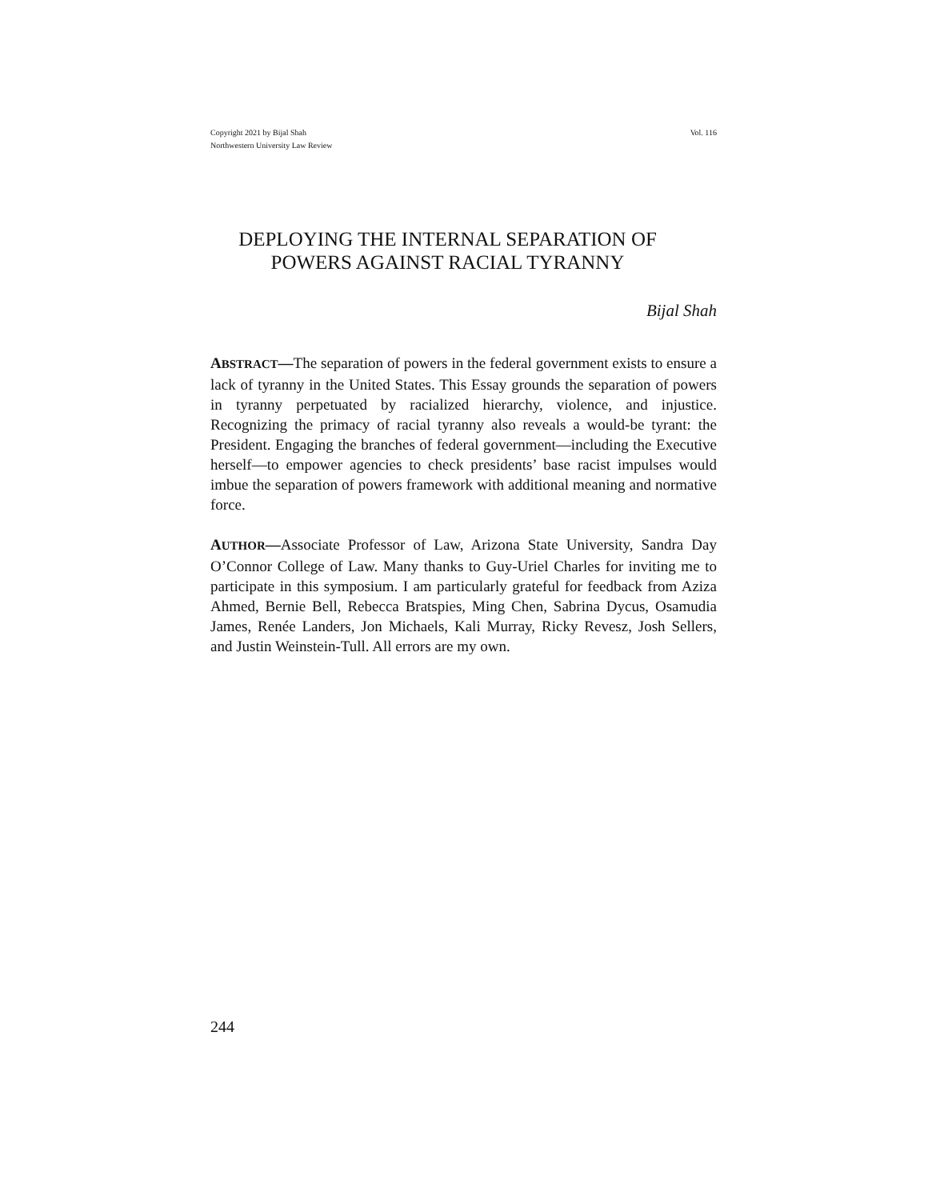Copyright 2021 by Bijal Shah
Northwestern University Law Review
Vol. 116
DEPLOYING THE INTERNAL SEPARATION OF
POWERS AGAINST RACIAL TYRANNY
Bijal Shah
ABSTRACT—The separation of powers in the federal government exists to ensure a lack of tyranny in the United States. This Essay grounds the separation of powers in tyranny perpetuated by racialized hierarchy, violence, and injustice. Recognizing the primacy of racial tyranny also reveals a would-be tyrant: the President. Engaging the branches of federal government—including the Executive herself—to empower agencies to check presidents’ base racist impulses would imbue the separation of powers framework with additional meaning and normative force.
AUTHOR—Associate Professor of Law, Arizona State University, Sandra Day O’Connor College of Law. Many thanks to Guy-Uriel Charles for inviting me to participate in this symposium. I am particularly grateful for feedback from Aziza Ahmed, Bernie Bell, Rebecca Bratspies, Ming Chen, Sabrina Dycus, Osamudia James, Renée Landers, Jon Michaels, Kali Murray, Ricky Revesz, Josh Sellers, and Justin Weinstein-Tull. All errors are my own.
244